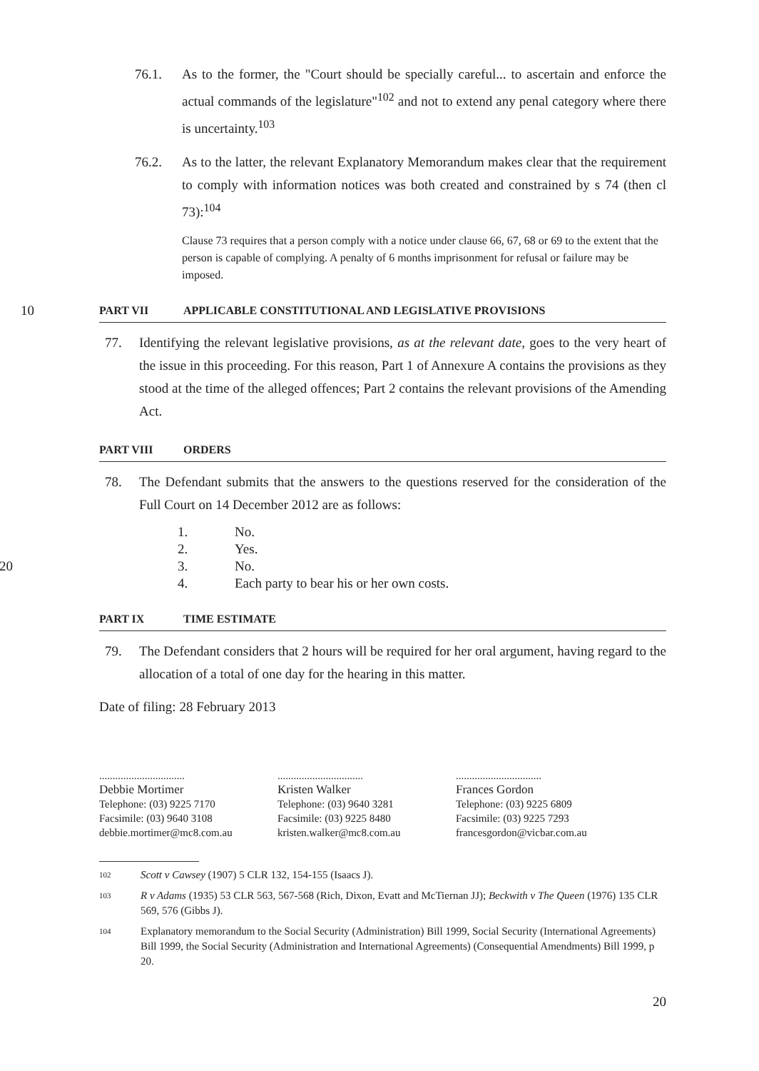76.1. As to the former, the "Court should be specially careful... to ascertain and enforce the actual commands of the legislature"<sup>102</sup> and not to extend any penal category where there is uncertainty.<sup>103</sup>
76.2. As to the latter, the relevant Explanatory Memorandum makes clear that the requirement to comply with information notices was both created and constrained by s 74 (then cl 73):<sup>104</sup>
Clause 73 requires that a person comply with a notice under clause 66, 67, 68 or 69 to the extent that the person is capable of complying. A penalty of 6 months imprisonment for refusal or failure may be imposed.
10 PART VII APPLICABLE CONSTITUTIONAL AND LEGISLATIVE PROVISIONS
77. Identifying the relevant legislative provisions, as at the relevant date, goes to the very heart of the issue in this proceeding. For this reason, Part 1 of Annexure A contains the provisions as they stood at the time of the alleged offences; Part 2 contains the relevant provisions of the Amending Act.
PART VIII ORDERS
78. The Defendant submits that the answers to the questions reserved for the consideration of the Full Court on 14 December 2012 are as follows:
1. No.
2. Yes.
20 3. No.
4. Each party to bear his or her own costs.
PART IX TIME ESTIMATE
79. The Defendant considers that 2 hours will be required for her oral argument, having regard to the allocation of a total of one day for the hearing in this matter.
Date of filing: 28 February 2013
................................
Debbie Mortimer
Telephone: (03) 9225 7170
Facsimile: (03) 9640 3108
debbie.mortimer@mc8.com.au
................................
Kristen Walker
Telephone: (03) 9640 3281
Facsimile: (03) 9225 8480
kristen.walker@mc8.com.au
................................
Frances Gordon
Telephone: (03) 9225 6809
Facsimile: (03) 9225 7293
francesgordon@vicbar.com.au
102 Scott v Cawsey (1907) 5 CLR 132, 154-155 (Isaacs J).
103 R v Adams (1935) 53 CLR 563, 567-568 (Rich, Dixon, Evatt and McTiernan JJ); Beckwith v The Queen (1976) 135 CLR 569, 576 (Gibbs J).
104 Explanatory memorandum to the Social Security (Administration) Bill 1999, Social Security (International Agreements) Bill 1999, the Social Security (Administration and International Agreements) (Consequential Amendments) Bill 1999, p 20.
20